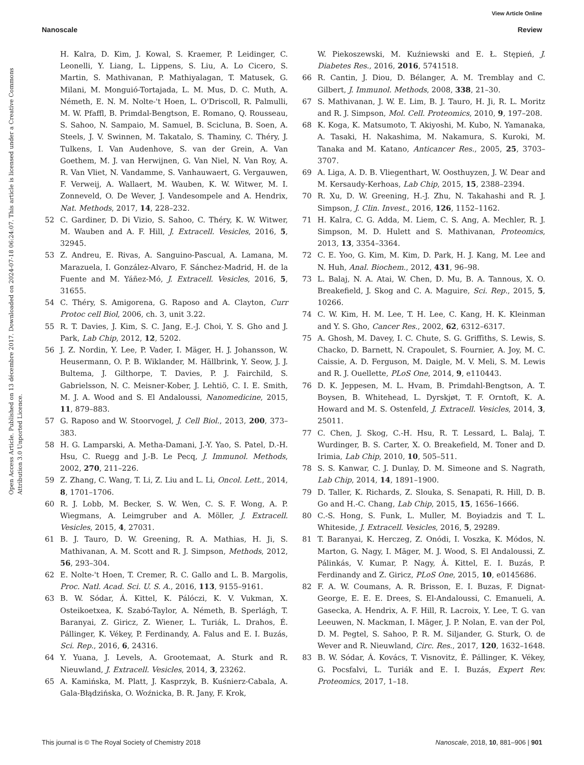View Article Online
Nanoscale Review
Open Access Article. Published on 13 décembre 2017. Downloaded on 2024-07-18 06:24:07. This article is licensed under a Creative Commons Attribution 3.0 Unported Licence.
H. Kalra, D. Kim, J. Kowal, S. Kraemer, P. Leidinger, C. Leonelli, Y. Liang, L. Lippens, S. Liu, A. Lo Cicero, S. Martin, S. Mathivanan, P. Mathiyalagan, T. Matusek, G. Milani, M. Monguió-Tortajada, L. M. Mus, D. C. Muth, A. Németh, E. N. M. Nolte-'t Hoen, L. O'Driscoll, R. Palmulli, M. W. Pfaffl, B. Primdal-Bengtson, E. Romano, Q. Rousseau, S. Sahoo, N. Sampaio, M. Samuel, B. Scicluna, B. Soen, A. Steels, J. V. Swinnen, M. Takatalo, S. Thaminy, C. Théry, J. Tulkens, I. Van Audenhove, S. van der Grein, A. Van Goethem, M. J. van Herwijnen, G. Van Niel, N. Van Roy, A. R. Van Vliet, N. Vandamme, S. Vanhauwaert, G. Vergauwen, F. Verweij, A. Wallaert, M. Wauben, K. W. Witwer, M. I. Zonneveld, O. De Wever, J. Vandesompele and A. Hendrix, Nat. Methods, 2017, 14, 228–232.
52 C. Gardiner, D. Di Vizio, S. Sahoo, C. Théry, K. W. Witwer, M. Wauben and A. F. Hill, J. Extracell. Vesicles, 2016, 5, 32945.
53 Z. Andreu, E. Rivas, A. Sanguino-Pascual, A. Lamana, M. Marazuela, I. González-Alvaro, F. Sánchez-Madrid, H. de la Fuente and M. Yáñez-Mó, J. Extracell. Vesicles, 2016, 5, 31655.
54 C. Théry, S. Amigorena, G. Raposo and A. Clayton, Curr Protoc cell Biol, 2006, ch. 3, unit 3.22.
55 R. T. Davies, J. Kim, S. C. Jang, E.-J. Choi, Y. S. Gho and J. Park, Lab Chip, 2012, 12, 5202.
56 J. Z. Nordin, Y. Lee, P. Vader, I. Mäger, H. J. Johansson, W. Heusermann, O. P. B. Wiklander, M. Hällbrink, Y. Seow, J. J. Bultema, J. Gilthorpe, T. Davies, P. J. Fairchild, S. Gabrielsson, N. C. Meisner-Kober, J. Lehtiö, C. I. E. Smith, M. J. A. Wood and S. El Andaloussi, Nanomedicine, 2015, 11, 879–883.
57 G. Raposo and W. Stoorvogel, J. Cell Biol., 2013, 200, 373–383.
58 H. G. Lamparski, A. Metha-Damani, J.-Y. Yao, S. Patel, D.-H. Hsu, C. Ruegg and J.-B. Le Pecq, J. Immunol. Methods, 2002, 270, 211–226.
59 Z. Zhang, C. Wang, T. Li, Z. Liu and L. Li, Oncol. Lett., 2014, 8, 1701–1706.
60 R. J. Lobb, M. Becker, S. W. Wen, C. S. F. Wong, A. P. Wiegmans, A. Leimgruber and A. Möller, J. Extracell. Vesicles, 2015, 4, 27031.
61 B. J. Tauro, D. W. Greening, R. A. Mathias, H. Ji, S. Mathivanan, A. M. Scott and R. J. Simpson, Methods, 2012, 56, 293–304.
62 E. Nolte-'t Hoen, T. Cremer, R. C. Gallo and L. B. Margolis, Proc. Natl. Acad. Sci. U. S. A., 2016, 113, 9155–9161.
63 B. W. Sódar, Á. Kittel, K. Pálóczi, K. V. Vukman, X. Osteikoetxea, K. Szabó-Taylor, A. Németh, B. Sperlágh, T. Baranyai, Z. Giricz, Z. Wiener, L. Turiák, L. Drahos, É. Pállinger, K. Vékey, P. Ferdinandy, A. Falus and E. I. Buzás, Sci. Rep., 2016, 6, 24316.
64 Y. Yuana, J. Levels, A. Grootemaat, A. Sturk and R. Nieuwland, J. Extracell. Vesicles, 2014, 3, 23262.
65 A. Kamińska, M. Platt, J. Kasprzyk, B. Kuśnierz-Cabala, A. Gala-Błądzińska, O. Woźnicka, B. R. Jany, F. Krok,
W. Piekoszewski, M. Kuźniewski and E. Ł. Stępień, J. Diabetes Res., 2016, 2016, 5741518.
66 R. Cantin, J. Diou, D. Bélanger, A. M. Tremblay and C. Gilbert, J. Immunol. Methods, 2008, 338, 21–30.
67 S. Mathivanan, J. W. E. Lim, B. J. Tauro, H. Ji, R. L. Moritz and R. J. Simpson, Mol. Cell. Proteomics, 2010, 9, 197–208.
68 K. Koga, K. Matsumoto, T. Akiyoshi, M. Kubo, N. Yamanaka, A. Tasaki, H. Nakashima, M. Nakamura, S. Kuroki, M. Tanaka and M. Katano, Anticancer Res., 2005, 25, 3703–3707.
69 A. Liga, A. D. B. Vliegenthart, W. Oosthuyzen, J. W. Dear and M. Kersaudy-Kerhoas, Lab Chip, 2015, 15, 2388–2394.
70 R. Xu, D. W. Greening, H.-J. Zhu, N. Takahashi and R. J. Simpson, J. Clin. Invest., 2016, 126, 1152–1162.
71 H. Kalra, C. G. Adda, M. Liem, C. S. Ang, A. Mechler, R. J. Simpson, M. D. Hulett and S. Mathivanan, Proteomics, 2013, 13, 3354–3364.
72 C. E. Yoo, G. Kim, M. Kim, D. Park, H. J. Kang, M. Lee and N. Huh, Anal. Biochem., 2012, 431, 96–98.
73 L. Balaj, N. A. Atai, W. Chen, D. Mu, B. A. Tannous, X. O. Breakefield, J. Skog and C. A. Maguire, Sci. Rep., 2015, 5, 10266.
74 C. W. Kim, H. M. Lee, T. H. Lee, C. Kang, H. K. Kleinman and Y. S. Gho, Cancer Res., 2002, 62, 6312–6317.
75 A. Ghosh, M. Davey, I. C. Chute, S. G. Griffiths, S. Lewis, S. Chacko, D. Barnett, N. Crapoulet, S. Fournier, A. Joy, M. C. Caissie, A. D. Ferguson, M. Daigle, M. V. Meli, S. M. Lewis and R. J. Ouellette, PLoS One, 2014, 9, e110443.
76 D. K. Jeppesen, M. L. Hvam, B. Primdahl-Bengtson, A. T. Boysen, B. Whitehead, L. Dyrskjøt, T. F. Orntoft, K. A. Howard and M. S. Ostenfeld, J. Extracell. Vesicles, 2014, 3, 25011.
77 C. Chen, J. Skog, C.-H. Hsu, R. T. Lessard, L. Balaj, T. Wurdinger, B. S. Carter, X. O. Breakefield, M. Toner and D. Irimia, Lab Chip, 2010, 10, 505–511.
78 S. S. Kanwar, C. J. Dunlay, D. M. Simeone and S. Nagrath, Lab Chip, 2014, 14, 1891–1900.
79 D. Taller, K. Richards, Z. Slouka, S. Senapati, R. Hill, D. B. Go and H.-C. Chang, Lab Chip, 2015, 15, 1656–1666.
80 C.-S. Hong, S. Funk, L. Muller, M. Boyiadzis and T. L. Whiteside, J. Extracell. Vesicles, 2016, 5, 29289.
81 T. Baranyai, K. Herczeg, Z. Onódi, I. Voszka, K. Módos, N. Marton, G. Nagy, I. Mäger, M. J. Wood, S. El Andaloussi, Z. Pálinkás, V. Kumar, P. Nagy, Á. Kittel, E. I. Buzás, P. Ferdinandy and Z. Giricz, PLoS One, 2015, 10, e0145686.
82 F. A. W. Coumans, A. R. Brisson, E. I. Buzas, F. Dignat-George, E. E. E. Drees, S. El-Andaloussi, C. Emanueli, A. Gasecka, A. Hendrix, A. F. Hill, R. Lacroix, Y. Lee, T. G. van Leeuwen, N. Mackman, I. Mäger, J. P. Nolan, E. van der Pol, D. M. Pegtel, S. Sahoo, P. R. M. Siljander, G. Sturk, O. de Wever and R. Nieuwland, Circ. Res., 2017, 120, 1632–1648.
83 B. W. Sódar, Á. Kovács, T. Visnovitz, É. Pállinger, K. Vékey, G. Pocsfalvi, L. Turiák and E. I. Buzás, Expert Rev. Proteomics, 2017, 1–18.
This journal is © The Royal Society of Chemistry 2018 Nanoscale, 2018, 10, 881–906 | 901